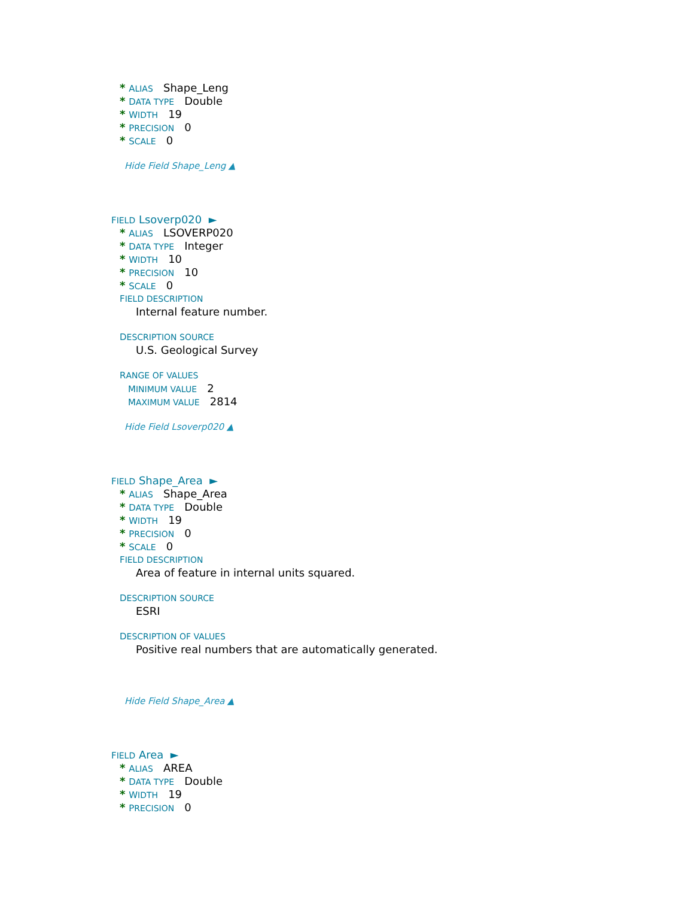* ALIAS Shape_Leng
* DATA TYPE Double
* WIDTH 19
* PRECISION 0
* SCALE 0
Hide Field Shape_Leng ▲
FIELD Lsoverp020 ►
* ALIAS LSOVERP020
* DATA TYPE Integer
* WIDTH 10
* PRECISION 10
* SCALE 0
FIELD DESCRIPTION
Internal feature number.
DESCRIPTION SOURCE
U.S. Geological Survey
RANGE OF VALUES
MINIMUM VALUE 2
MAXIMUM VALUE 2814
Hide Field Lsoverp020 ▲
FIELD Shape_Area ►
* ALIAS Shape_Area
* DATA TYPE Double
* WIDTH 19
* PRECISION 0
* SCALE 0
FIELD DESCRIPTION
Area of feature in internal units squared.
DESCRIPTION SOURCE
ESRI
DESCRIPTION OF VALUES
Positive real numbers that are automatically generated.
Hide Field Shape_Area ▲
FIELD Area ►
* ALIAS AREA
* DATA TYPE Double
* WIDTH 19
* PRECISION 0